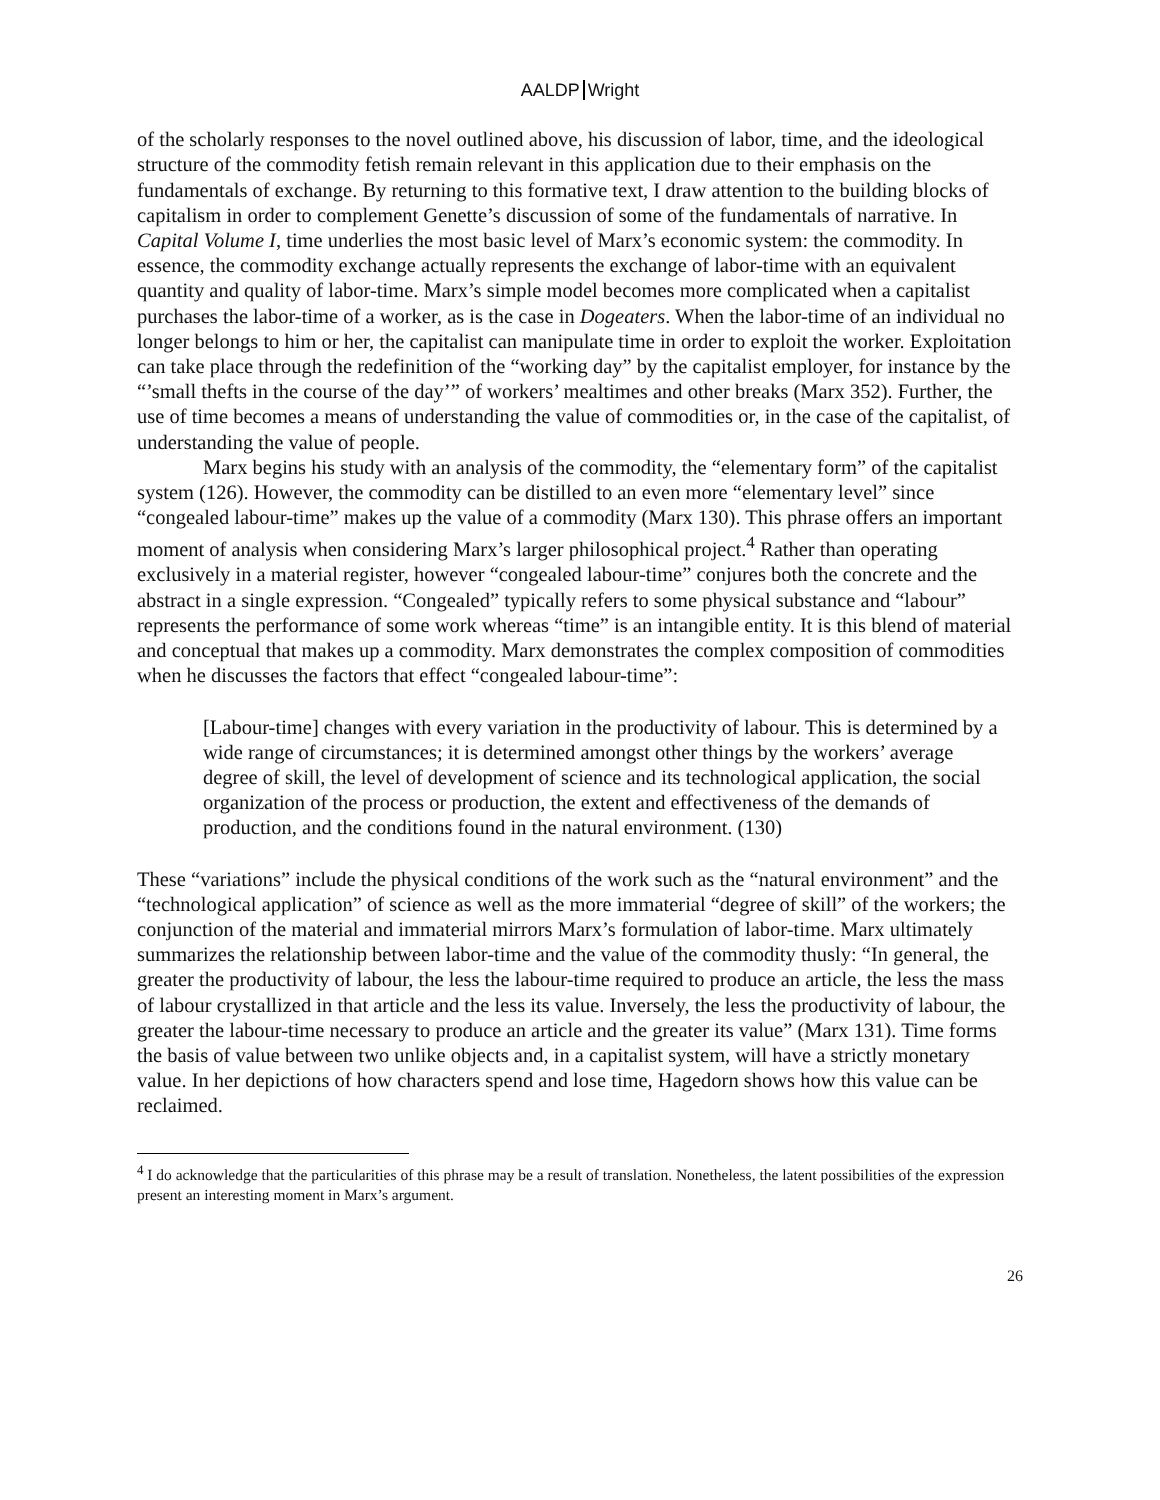AALDP Wright
of the scholarly responses to the novel outlined above, his discussion of labor, time, and the ideological structure of the commodity fetish remain relevant in this application due to their emphasis on the fundamentals of exchange. By returning to this formative text, I draw attention to the building blocks of capitalism in order to complement Genette’s discussion of some of the fundamentals of narrative. In Capital Volume I, time underlies the most basic level of Marx’s economic system: the commodity. In essence, the commodity exchange actually represents the exchange of labor-time with an equivalent quantity and quality of labor-time. Marx’s simple model becomes more complicated when a capitalist purchases the labor-time of a worker, as is the case in Dogeaters. When the labor-time of an individual no longer belongs to him or her, the capitalist can manipulate time in order to exploit the worker. Exploitation can take place through the redefinition of the “working day” by the capitalist employer, for instance by the “’small thefts in the course of the day’” of workers’ mealtimes and other breaks (Marx 352). Further, the use of time becomes a means of understanding the value of commodities or, in the case of the capitalist, of understanding the value of people.
Marx begins his study with an analysis of the commodity, the “elementary form” of the capitalist system (126). However, the commodity can be distilled to an even more “elementary level” since “congealed labour-time” makes up the value of a commodity (Marx 130). This phrase offers an important moment of analysis when considering Marx’s larger philosophical project.<sup>4</sup> Rather than operating exclusively in a material register, however “congealed labour-time” conjures both the concrete and the abstract in a single expression. “Congealed” typically refers to some physical substance and “labour” represents the performance of some work whereas “time” is an intangible entity. It is this blend of material and conceptual that makes up a commodity. Marx demonstrates the complex composition of commodities when he discusses the factors that effect “congealed labour-time”:
[Labour-time] changes with every variation in the productivity of labour. This is determined by a wide range of circumstances; it is determined amongst other things by the workers’ average degree of skill, the level of development of science and its technological application, the social organization of the process or production, the extent and effectiveness of the demands of production, and the conditions found in the natural environment. (130)
These “variations” include the physical conditions of the work such as the “natural environment” and the “technological application” of science as well as the more immaterial “degree of skill” of the workers; the conjunction of the material and immaterial mirrors Marx’s formulation of labor-time. Marx ultimately summarizes the relationship between labor-time and the value of the commodity thusly: “In general, the greater the productivity of labour, the less the labour-time required to produce an article, the less the mass of labour crystallized in that article and the less its value. Inversely, the less the productivity of labour, the greater the labour-time necessary to produce an article and the greater its value” (Marx 131). Time forms the basis of value between two unlike objects and, in a capitalist system, will have a strictly monetary value. In her depictions of how characters spend and lose time, Hagedorn shows how this value can be reclaimed.
<sup>4</sup> I do acknowledge that the particularities of this phrase may be a result of translation. Nonetheless, the latent possibilities of the expression present an interesting moment in Marx’s argument.
26